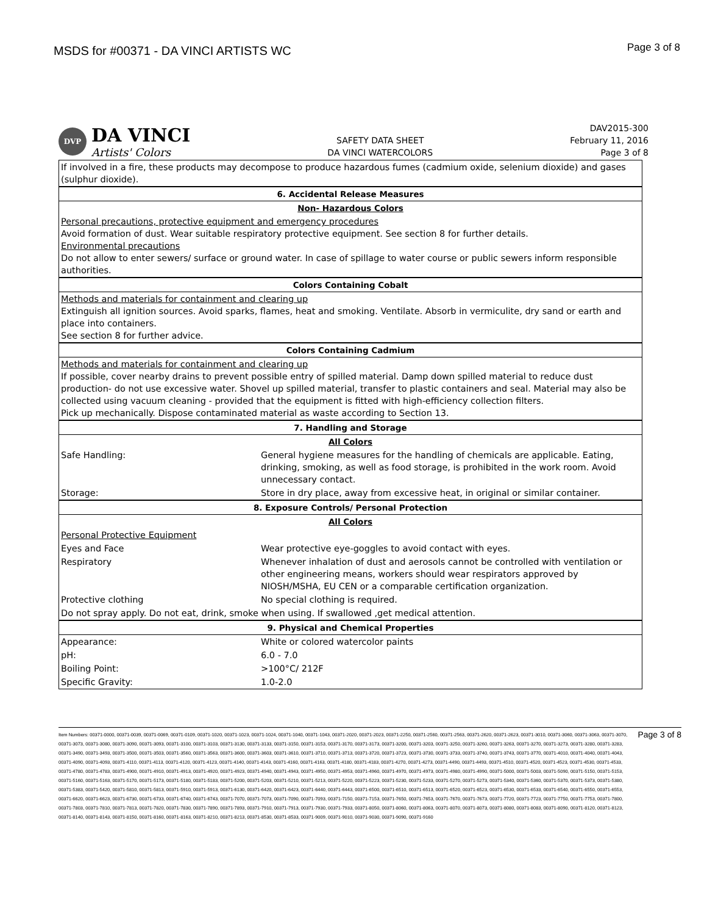MSDS for #00371 - DA VINCI ARTISTS WC
Page 3 of 8
DVP
DA VINCI
Artists' Colors
SAFETY DATA SHEET
DA VINCI WATERCOLORS
DAV2015-300
February 11, 2016
Page 3 of 8
| If involved in a fire, these products may decompose to produce hazardous fumes (cadmium oxide, selenium dioxide) and gases (sulphur dioxide). | |
| 6. Accidental Release Measures | |
| Non- Hazardous Colors | |
| Personal precautions, protective equipment and emergency procedures Avoid formation of dust. Wear suitable respiratory protective equipment. See section 8 for further details. Environmental precautions Do not allow to enter sewers/ surface or ground water. In case of spillage to water course or public sewers inform responsible authorities. | |
| Colors Containing Cobalt | |
| Methods and materials for containment and clearing up Extinguish all ignition sources. Avoid sparks, flames, heat and smoking. Ventilate. Absorb in vermiculite, dry sand or earth and place into containers. See section 8 for further advice. | |
| Colors Containing Cadmium | |
| Methods and materials for containment and clearing up If possible, cover nearby drains to prevent possible entry of spilled material. Damp down spilled material to reduce dust production- do not use excessive water. Shovel up spilled material, transfer to plastic containers and seal. Material may also be collected using vacuum cleaning - provided that the equipment is fitted with high-efficiency collection filters. Pick up mechanically. Dispose contaminated material as waste according to Section 13. | |
| 7. Handling and Storage | |
| All Colors | |
| Safe Handling: | General hygiene measures for the handling of chemicals are applicable. Eating, drinking, smoking, as well as food storage, is prohibited in the work room. Avoid unnecessary contact. |
| Storage: | Store in dry place, away from excessive heat, in original or similar container. |
| 8. Exposure Controls/ Personal Protection | |
| All Colors | |
| Personal Protective Equipment | |
| Eyes and Face | Wear protective eye-goggles to avoid contact with eyes. |
| Respiratory | Whenever inhalation of dust and aerosols cannot be controlled with ventilation or other engineering means, workers should wear respirators approved by NIOSH/MSHA, EU CEN or a comparable certification organization. |
| Protective clothing | No special clothing is required. |
| Do not spray apply. Do not eat, drink, smoke when using. If swallowed ,get medical attention. | |
| 9. Physical and Chemical Properties | |
| Appearance: | White or colored watercolor paints |
| pH: | 6.0 - 7.0 |
| Boiling Point: | >100°C/ 212F |
| Specific Gravity: | 1.0-2.0 |
Item Numbers: 00371-0000, 00371-0039, 00371-0069, 00371-0109, 00371-1020, 00371-1023, 00371-1024, 00371-1040, 00371-1043, 00371-2020, 00371-2023, 00371-2250, 00371-2560, 00371-2563, 00371-2620, 00371-2623, 00371-3010, 00371-3060, 00371-3063, 00371-3070, 00371-3073, 00371-3080, 00371-3090, 00371-3093, 00371-3100, 00371-3103, 00371-3130, 00371-3133, 00371-3150, 00371-3153, 00371-3170, 00371-3173, 00371-3200, 00371-3203, 00371-3250, 00371-3260, 00371-3263, 00371-3270, 00371-3273, 00371-3280, 00371-3283, 00371-3490, 00371-3493, 00371-3500, 00371-3503, 00371-3560, 00371-3563, 00371-3600, 00371-3603, 00371-3610, 00371-3710, 00371-3713, 00371-3720, 00371-3723, 00371-3730, 00371-3733, 00371-3740, 00371-3743, 00371-3770, 00371-4010, 00371-4040, 00371-4043, 00371-4090, 00371-4093, 00371-4110, 00371-4113, 00371-4120, 00371-4123, 00371-4140, 00371-4143, 00371-4160, 00371-4163, 00371-4180, 00371-4183, 00371-4270, 00371-4273, 00371-4490, 00371-4493, 00371-4510, 00371-4520, 00371-4523, 00371-4530, 00371-4533, 00371-4780, 00371-4783, 00371-4900, 00371-4910, 00371-4913, 00371-4920, 00371-4923, 00371-4940, 00371-4943, 00371-4950, 00371-4953, 00371-4960, 00371-4970, 00371-4973, 00371-4980, 00371-4990, 00371-5000, 00371-5003, 00371-5090, 00371-5150, 00371-5153, 00371-5160, 00371-5163, 00371-5170, 00371-5173, 00371-5180, 00371-5183, 00371-5200, 00371-5203, 00371-5210, 00371-5213, 00371-5220, 00371-5223, 00371-5230, 00371-5233, 00371-5270, 00371-5273, 00371-5340, 00371-5360, 00371-5370, 00371-5373, 00371-5380, 00371-5383, 00371-5420, 00371-5810, 00371-5813, 00371-5910, 00371-5913, 00371-6130, 00371-6420, 00371-6423, 00371-6440, 00371-6443, 00371-6500, 00371-6510, 00371-6513, 00371-6520, 00371-6523, 00371-6530, 00371-6533, 00371-6540, 00371-6550, 00371-6553, 00371-6620, 00371-6623, 00371-6730, 00371-6733, 00371-6740, 00371-6743, 00371-7070, 00371-7073, 00371-7090, 00371-7093, 00371-7150, 00371-7153, 00371-7650, 00371-7653, 00371-7670, 00371-7673, 00371-7720, 00371-7723, 00371-7750, 00371-7753, 00371-7800, 00371-7803, 00371-7810, 00371-7813, 00371-7820, 00371-7830, 00371-7890, 00371-7893, 00371-7910, 00371-7913, 00371-7930, 00371-7933, 00371-8050, 00371-8060, 00371-8063, 00371-8070, 00371-8073, 00371-8080, 00371-8083, 00371-8090, 00371-8120, 00371-8123, 00371-8140, 00371-8143, 00371-8150, 00371-8160, 00371-8163, 00371-8210, 00371-8213, 00371-8530, 00371-8533, 00371-9009, 00371-9010, 00371-9030, 00371-9090, 00371-9160
Page 3 of 8